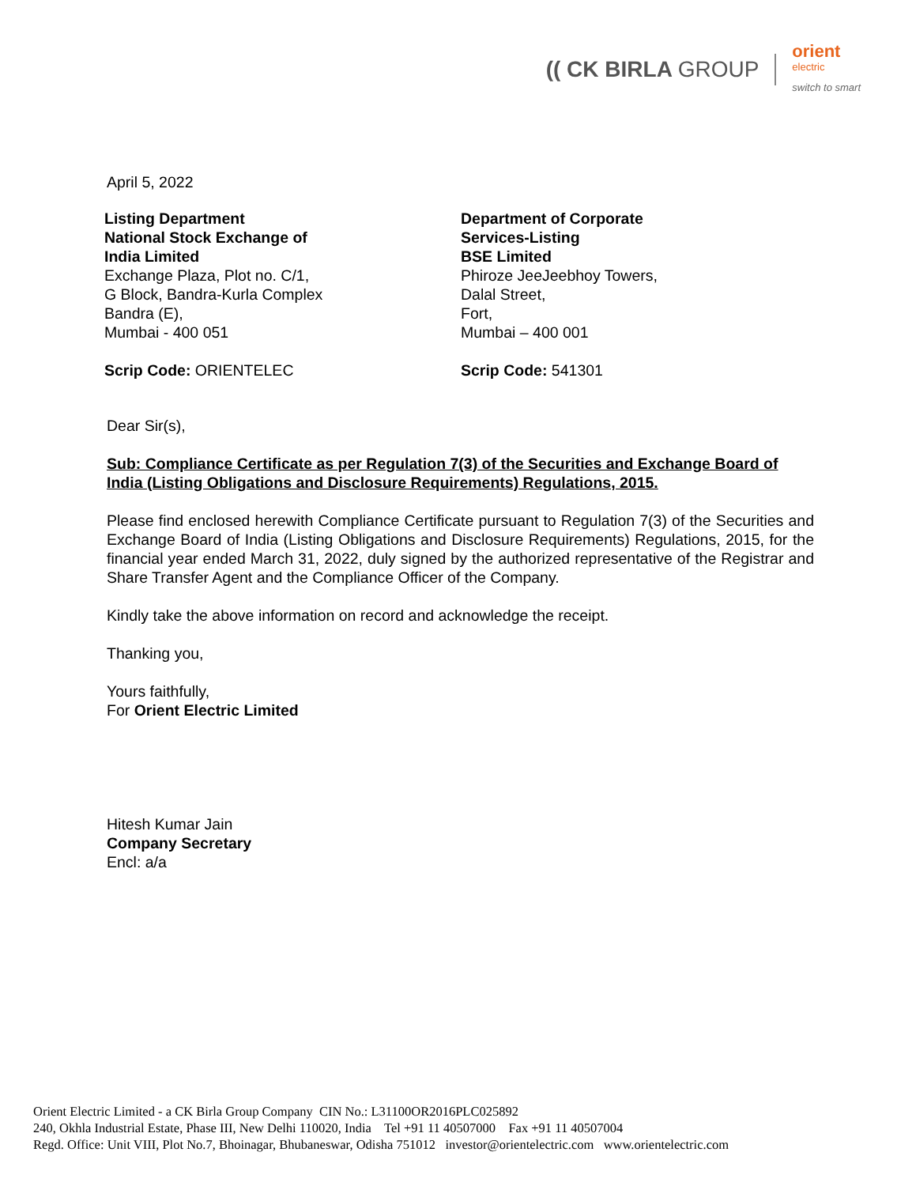(( CK BIRLA GROUP
orient
electric
switch to smart
April 5, 2022
Listing Department
National Stock Exchange of India Limited
Exchange Plaza, Plot no. C/1,
G Block, Bandra-Kurla Complex
Bandra (E),
Mumbai - 400 051
Scrip Code: ORIENTELEC
Department of Corporate Services-Listing
BSE Limited
Phiroze JeeJeebhoy Towers,
Dalal Street,
Fort,
Mumbai – 400 001
Scrip Code: 541301
Dear Sir(s),
Sub: Compliance Certificate as per Regulation 7(3) of the Securities and Exchange Board of India (Listing Obligations and Disclosure Requirements) Regulations, 2015.
Please find enclosed herewith Compliance Certificate pursuant to Regulation 7(3) of the Securities and Exchange Board of India (Listing Obligations and Disclosure Requirements) Regulations, 2015, for the financial year ended March 31, 2022, duly signed by the authorized representative of the Registrar and Share Transfer Agent and the Compliance Officer of the Company.
Kindly take the above information on record and acknowledge the receipt.
Thanking you,
Yours faithfully,
For Orient Electric Limited
Hitesh Kumar Jain
Company Secretary
Encl: a/a
Orient Electric Limited - a CK Birla Group Company CIN No.: L31100OR2016PLC025892
240, Okhla Industrial Estate, Phase III, New Delhi 110020, India Tel +91 11 40507000 Fax +91 11 40507004
Regd. Office: Unit VIII, Plot No.7, Bhoinagar, Bhubaneswar, Odisha 751012 investor@orientelectric.com www.orientelectric.com